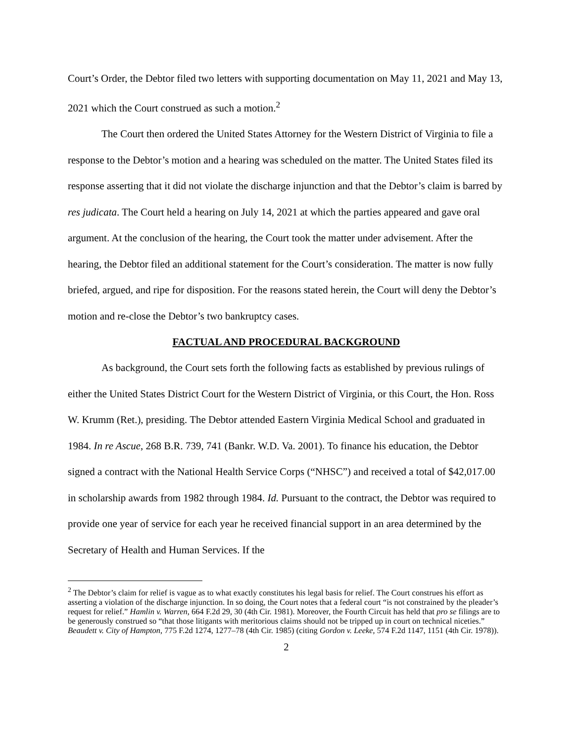Court’s Order, the Debtor filed two letters with supporting documentation on May 11, 2021 and May 13, 2021 which the Court construed as such a motion.<sup>2</sup>
The Court then ordered the United States Attorney for the Western District of Virginia to file a response to the Debtor’s motion and a hearing was scheduled on the matter. The United States filed its response asserting that it did not violate the discharge injunction and that the Debtor’s claim is barred by res judicata. The Court held a hearing on July 14, 2021 at which the parties appeared and gave oral argument. At the conclusion of the hearing, the Court took the matter under advisement. After the hearing, the Debtor filed an additional statement for the Court’s consideration. The matter is now fully briefed, argued, and ripe for disposition. For the reasons stated herein, the Court will deny the Debtor’s motion and re-close the Debtor’s two bankruptcy cases.
FACTUAL AND PROCEDURAL BACKGROUND
As background, the Court sets forth the following facts as established by previous rulings of either the United States District Court for the Western District of Virginia, or this Court, the Hon. Ross W. Krumm (Ret.), presiding. The Debtor attended Eastern Virginia Medical School and graduated in 1984. In re Ascue, 268 B.R. 739, 741 (Bankr. W.D. Va. 2001). To finance his education, the Debtor signed a contract with the National Health Service Corps (“NHSC”) and received a total of $42,017.00 in scholarship awards from 1982 through 1984. Id. Pursuant to the contract, the Debtor was required to provide one year of service for each year he received financial support in an area determined by the Secretary of Health and Human Services. If the
<sup>2</sup> The Debtor’s claim for relief is vague as to what exactly constitutes his legal basis for relief. The Court construes his effort as asserting a violation of the discharge injunction. In so doing, the Court notes that a federal court “is not constrained by the pleader’s request for relief.” Hamlin v. Warren, 664 F.2d 29, 30 (4th Cir. 1981). Moreover, the Fourth Circuit has held that pro se filings are to be generously construed so “that those litigants with meritorious claims should not be tripped up in court on technical niceties.” Beaudett v. City of Hampton, 775 F.2d 1274, 1277–78 (4th Cir. 1985) (citing Gordon v. Leeke, 574 F.2d 1147, 1151 (4th Cir. 1978)).
2